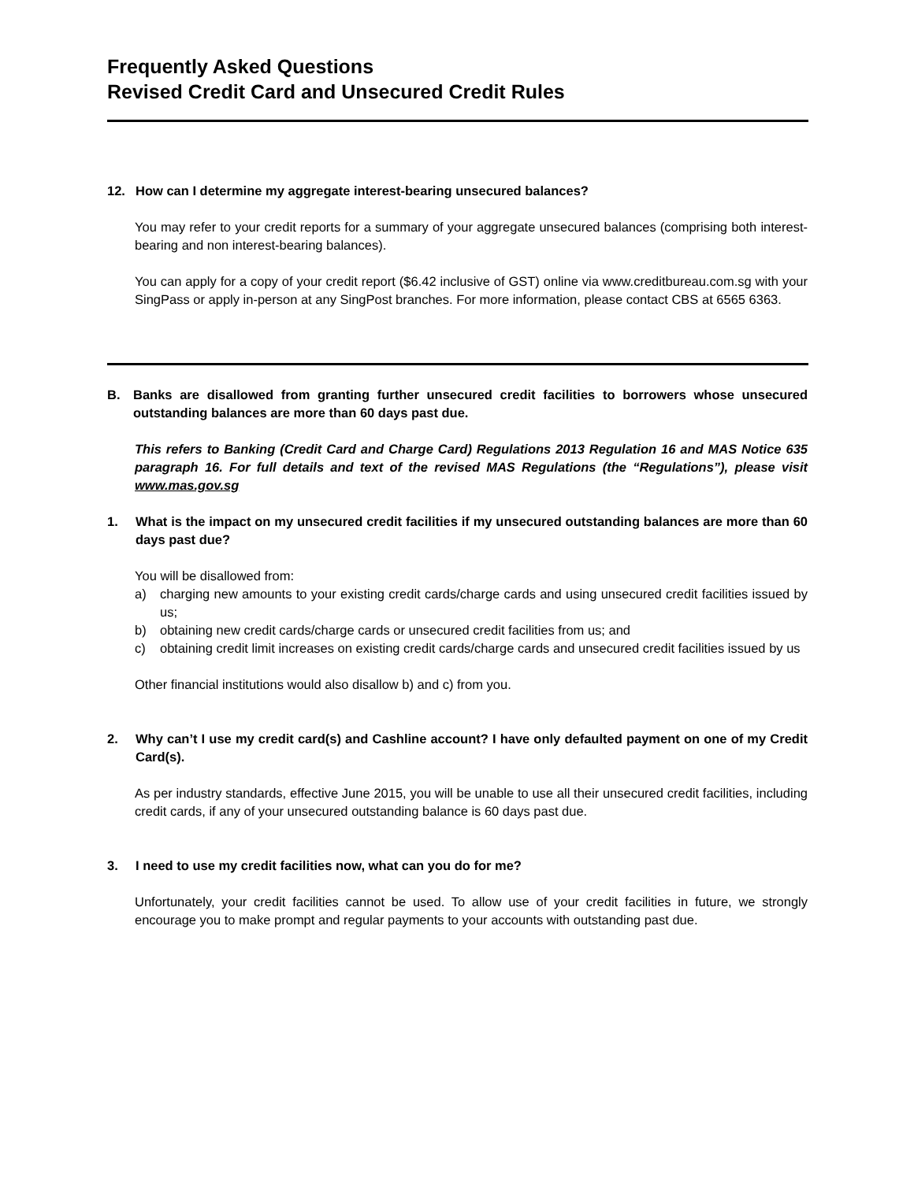Frequently Asked Questions
Revised Credit Card and Unsecured Credit Rules
12. How can I determine my aggregate interest-bearing unsecured balances?
You may refer to your credit reports for a summary of your aggregate unsecured balances (comprising both interest-bearing and non interest-bearing balances).
You can apply for a copy of your credit report ($6.42 inclusive of GST) online via www.creditbureau.com.sg with your SingPass or apply in-person at any SingPost branches. For more information, please contact CBS at 6565 6363.
B. Banks are disallowed from granting further unsecured credit facilities to borrowers whose unsecured outstanding balances are more than 60 days past due.
This refers to Banking (Credit Card and Charge Card) Regulations 2013 Regulation 16 and MAS Notice 635 paragraph 16. For full details and text of the revised MAS Regulations (the “Regulations”), please visit www.mas.gov.sg
1. What is the impact on my unsecured credit facilities if my unsecured outstanding balances are more than 60 days past due?
You will be disallowed from:
a) charging new amounts to your existing credit cards/charge cards and using unsecured credit facilities issued by us;
b) obtaining new credit cards/charge cards or unsecured credit facilities from us; and
c) obtaining credit limit increases on existing credit cards/charge cards and unsecured credit facilities issued by us
Other financial institutions would also disallow b) and c) from you.
2. Why can’t I use my credit card(s) and Cashline account? I have only defaulted payment on one of my Credit Card(s).
As per industry standards, effective June 2015, you will be unable to use all their unsecured credit facilities, including credit cards, if any of your unsecured outstanding balance is 60 days past due.
3. I need to use my credit facilities now, what can you do for me?
Unfortunately, your credit facilities cannot be used. To allow use of your credit facilities in future, we strongly encourage you to make prompt and regular payments to your accounts with outstanding past due.